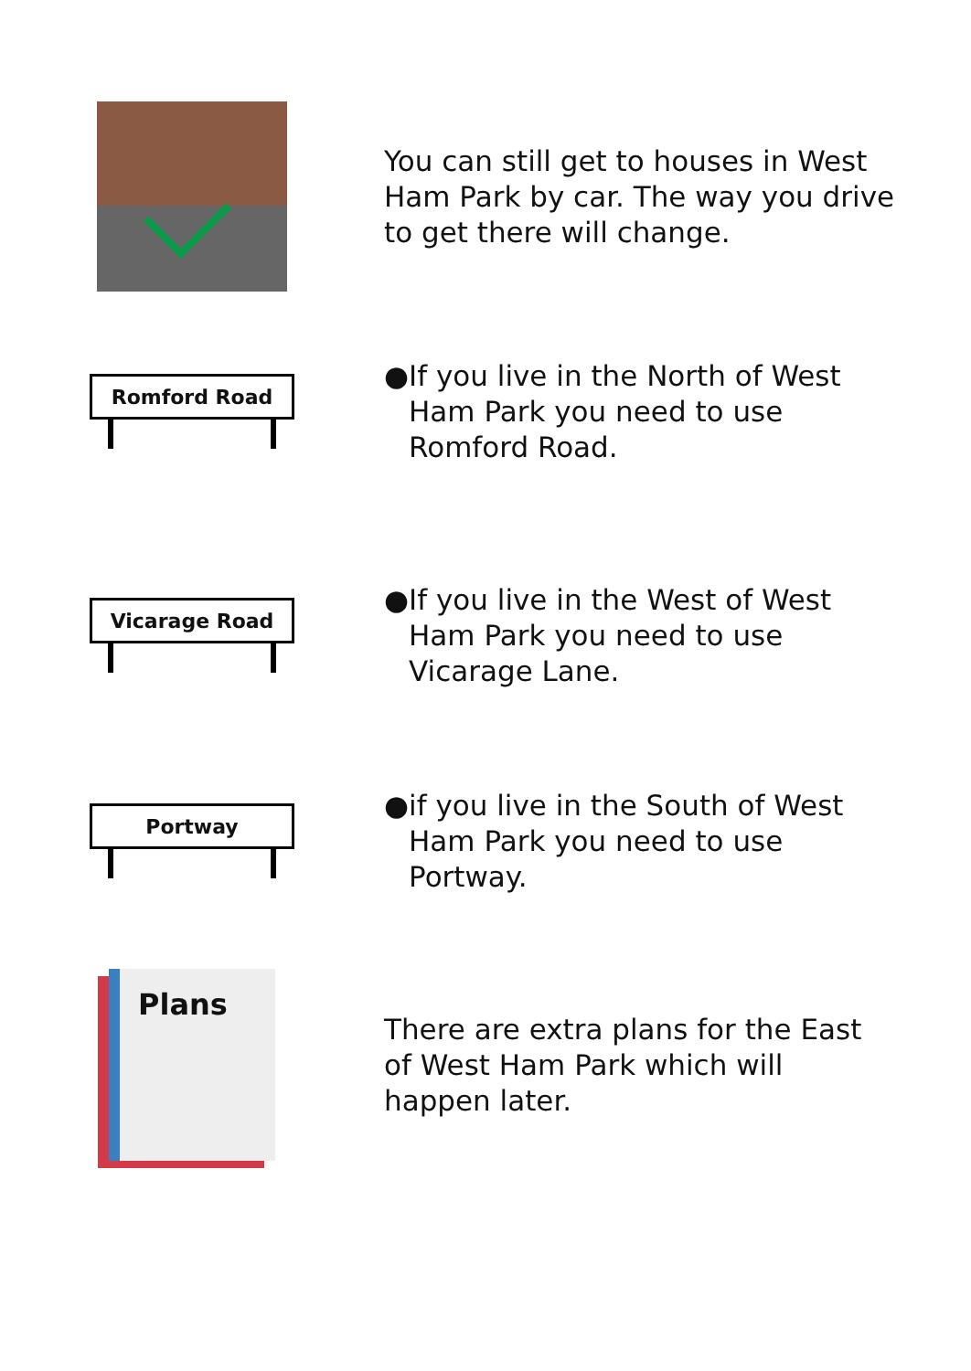You can still get to houses in West Ham Park by car. The way you drive to get there will change.
Romford Road
● If you live in the North of West Ham Park you need to use Romford Road.
Vicarage Road
● If you live in the West of West Ham Park you need to use Vicarage Lane.
Portway
● if you live in the South of West Ham Park you need to use Portway.
Plans
There are extra plans for the East of West Ham Park which will happen later.